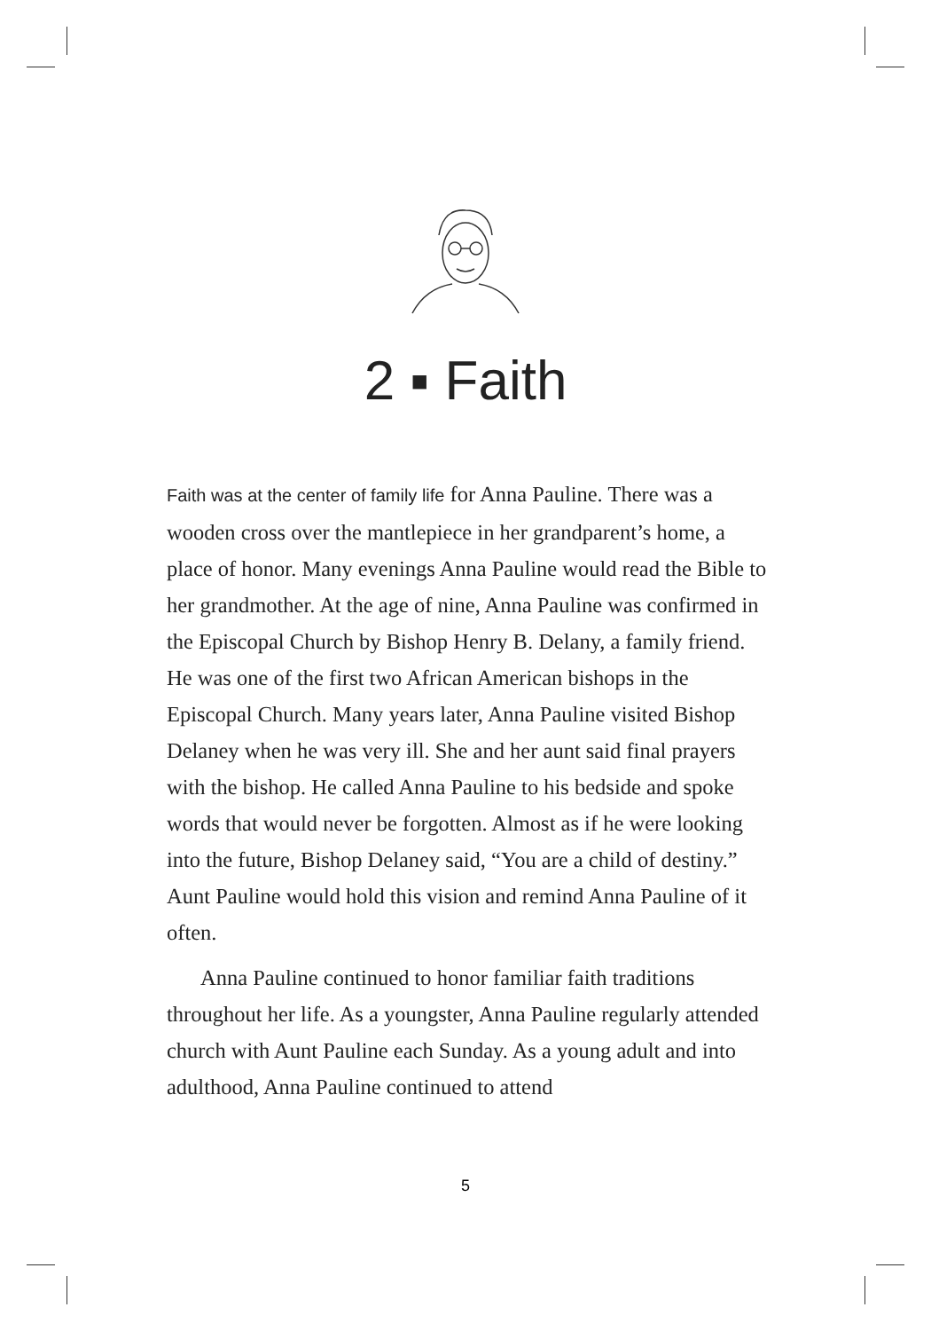2 ▪ Faith
Faith was at the center of family life for Anna Pauline. There was a wooden cross over the mantlepiece in her grandparent’s home, a place of honor. Many evenings Anna Pauline would read the Bible to her grandmother. At the age of nine, Anna Pauline was confirmed in the Episcopal Church by Bishop Henry B. Delany, a family friend. He was one of the first two African American bishops in the Episcopal Church. Many years later, Anna Pauline visited Bishop Delaney when he was very ill. She and her aunt said final prayers with the bishop. He called Anna Pauline to his bedside and spoke words that would never be forgotten. Almost as if he were looking into the future, Bishop Delaney said, “You are a child of destiny.” Aunt Pauline would hold this vision and remind Anna Pauline of it often.
Anna Pauline continued to honor familiar faith traditions throughout her life. As a youngster, Anna Pauline regularly attended church with Aunt Pauline each Sunday. As a young adult and into adulthood, Anna Pauline continued to attend
5